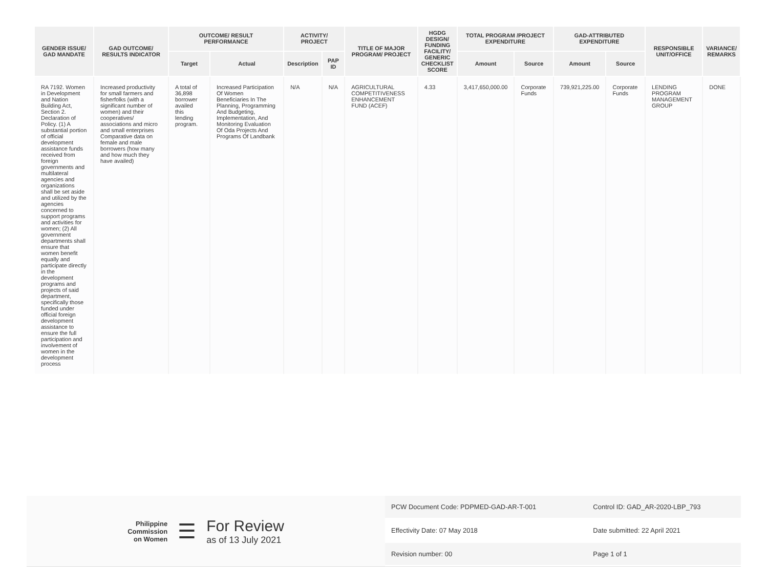| GENDER ISSUE/ GAD MANDATE | GAD OUTCOME/ RESULTS INDICATOR | OUTCOME/ RESULT PERFORMANCE | | ACTIVITY/ PROJECT | | TITLE OF MAJOR PROGRAM/ PROJECT | HGDG DESIGN/ FUNDING FACILITY/ GENERIC CHECKLIST SCORE | TOTAL PROGRAM /PROJECT EXPENDITURE | | GAD-ATTRIBUTED EXPENDITURE | | RESPONSIBLE UNIT/OFFICE | VARIANCE/ REMARKS |
| --- | --- | --- | --- | --- | --- | --- | --- | --- | --- | --- | --- | --- | --- |
| | | Target | Actual | Description | PAP ID | | | Amount | Source | Amount | Source | | |
| RA 7192. Women in Development and Nation Building Act, Section 2. Declaration of Policy. (1) A substantial portion of official development assistance funds received from foreign governments and multilateral agencies and organizations shall be set aside and utilized by the agencies concerned to support programs and activities for women; (2) All government departments shall ensure that women benefit equally and participate directly in the development programs and projects of said department, specifically those funded under official foreign development assistance to ensure the full participation and involvement of women in the development process | Increased productivity for small farmers and fisherfolks (with a significant number of women) and their cooperatives/ associations and micro and small enterprises Comparative data on female and male borrowers (how many and how much they have availed) | A total of 36,898 borrower availed this lending program. | Increased Participation Of Women Beneficiaries In The Planning, Programming And Budgeting, Implementation, And Monitoring Evaluation Of Oda Projects And Programs Of Landbank | N/A | N/A | AGRICULTURAL COMPETITIVENESS ENHANCEMENT FUND (ACEF) | 4.33 | 3,417,650,000.00 | Corporate Funds | 739,921,225.00 | Corporate Funds | LENDING PROGRAM MANAGEMENT GROUP | DONE |
Philippine
Commission
on Women
☰
For Review
as of 13 July 2021
| PCW Document Code: PDPMED-GAD-AR-T-001 | Control ID: GAD_AR-2020-LBP_793 |
| Effectivity Date: 07 May 2018 | Date submitted: 22 April 2021 |
| Revision number: 00 | Page 1 of 1 |